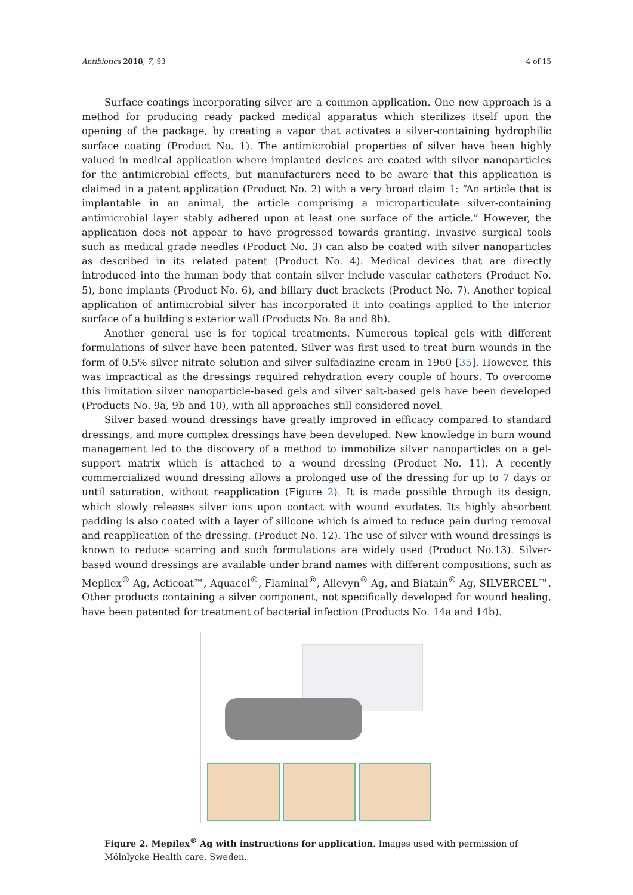Antibiotics 2018, 7, 93 4 of 15
Surface coatings incorporating silver are a common application. One new approach is a method for producing ready packed medical apparatus which sterilizes itself upon the opening of the package, by creating a vapor that activates a silver-containing hydrophilic surface coating (Product No. 1). The antimicrobial properties of silver have been highly valued in medical application where implanted devices are coated with silver nanoparticles for the antimicrobial effects, but manufacturers need to be aware that this application is claimed in a patent application (Product No. 2) with a very broad claim 1: “An article that is implantable in an animal, the article comprising a microparticulate silver-containing antimicrobial layer stably adhered upon at least one surface of the article.” However, the application does not appear to have progressed towards granting. Invasive surgical tools such as medical grade needles (Product No. 3) can also be coated with silver nanoparticles as described in its related patent (Product No. 4). Medical devices that are directly introduced into the human body that contain silver include vascular catheters (Product No. 5), bone implants (Product No. 6), and biliary duct brackets (Product No. 7). Another topical application of antimicrobial silver has incorporated it into coatings applied to the interior surface of a building's exterior wall (Products No. 8a and 8b).
Another general use is for topical treatments. Numerous topical gels with different formulations of silver have been patented. Silver was first used to treat burn wounds in the form of 0.5% silver nitrate solution and silver sulfadiazine cream in 1960 [35]. However, this was impractical as the dressings required rehydration every couple of hours. To overcome this limitation silver nanoparticle-based gels and silver salt-based gels have been developed (Products No. 9a, 9b and 10), with all approaches still considered novel.
Silver based wound dressings have greatly improved in efficacy compared to standard dressings, and more complex dressings have been developed. New knowledge in burn wound management led to the discovery of a method to immobilize silver nanoparticles on a gel-support matrix which is attached to a wound dressing (Product No. 11). A recently commercialized wound dressing allows a prolonged use of the dressing for up to 7 days or until saturation, without reapplication (Figure 2). It is made possible through its design, which slowly releases silver ions upon contact with wound exudates. Its highly absorbent padding is also coated with a layer of silicone which is aimed to reduce pain during removal and reapplication of the dressing. (Product No. 12). The use of silver with wound dressings is known to reduce scarring and such formulations are widely used (Product No.13). Silver-based wound dressings are available under brand names with different compositions, such as Mepilex<sup>®</sup> Ag, Acticoat™, Aquacel<sup>®</sup>, Flaminal<sup>®</sup>, Allevyn<sup>®</sup> Ag, and Biatain<sup>®</sup> Ag, SILVERCEL™. Other products containing a silver component, not specifically developed for wound healing, have been patented for treatment of bacterial infection (Products No. 14a and 14b).
Figure 2. Mepilex<sup>®</sup> Ag with instructions for application. Images used with permission of Mölnlycke Health care, Sweden.